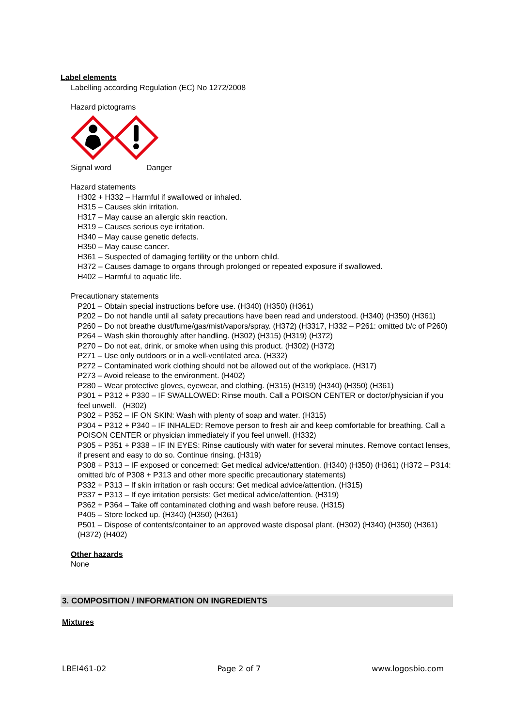Label elements
Labelling according Regulation (EC) No 1272/2008
Hazard pictograms
Signal word Danger
Hazard statements
H302 + H332 – Harmful if swallowed or inhaled.
H315 – Causes skin irritation.
H317 – May cause an allergic skin reaction.
H319 – Causes serious eye irritation.
H340 – May cause genetic defects.
H350 – May cause cancer.
H361 – Suspected of damaging fertility or the unborn child.
H372 – Causes damage to organs through prolonged or repeated exposure if swallowed.
H402 – Harmful to aquatic life.
Precautionary statements
P201 – Obtain special instructions before use. (H340) (H350) (H361)
P202 – Do not handle until all safety precautions have been read and understood. (H340) (H350) (H361)
P260 – Do not breathe dust/fume/gas/mist/vapors/spray. (H372) (H3317, H332 – P261: omitted b/c of P260)
P264 – Wash skin thoroughly after handling. (H302) (H315) (H319) (H372)
P270 – Do not eat, drink, or smoke when using this product. (H302) (H372)
P271 – Use only outdoors or in a well-ventilated area. (H332)
P272 – Contaminated work clothing should not be allowed out of the workplace. (H317)
P273 – Avoid release to the environment. (H402)
P280 – Wear protective gloves, eyewear, and clothing. (H315) (H319) (H340) (H350) (H361)
P301 + P312 + P330 – IF SWALLOWED: Rinse mouth. Call a POISON CENTER or doctor/physician if you feel unwell. (H302)
P302 + P352 – IF ON SKIN: Wash with plenty of soap and water. (H315)
P304 + P312 + P340 – IF INHALED: Remove person to fresh air and keep comfortable for breathing. Call a POISON CENTER or physician immediately if you feel unwell. (H332)
P305 + P351 + P338 – IF IN EYES: Rinse cautiously with water for several minutes. Remove contact lenses, if present and easy to do so. Continue rinsing. (H319)
P308 + P313 – IF exposed or concerned: Get medical advice/attention. (H340) (H350) (H361) (H372 – P314: omitted b/c of P308 + P313 and other more specific precautionary statements)
P332 + P313 – If skin irritation or rash occurs: Get medical advice/attention. (H315)
P337 + P313 – If eye irritation persists: Get medical advice/attention. (H319)
P362 + P364 – Take off contaminated clothing and wash before reuse. (H315)
P405 – Store locked up. (H340) (H350) (H361)
P501 – Dispose of contents/container to an approved waste disposal plant. (H302) (H340) (H350) (H361) (H372) (H402)
Other hazards
None
3. COMPOSITION / INFORMATION ON INGREDIENTS
Mixtures
LBEI461-02 Page 2 of 7 www.logosbio.com